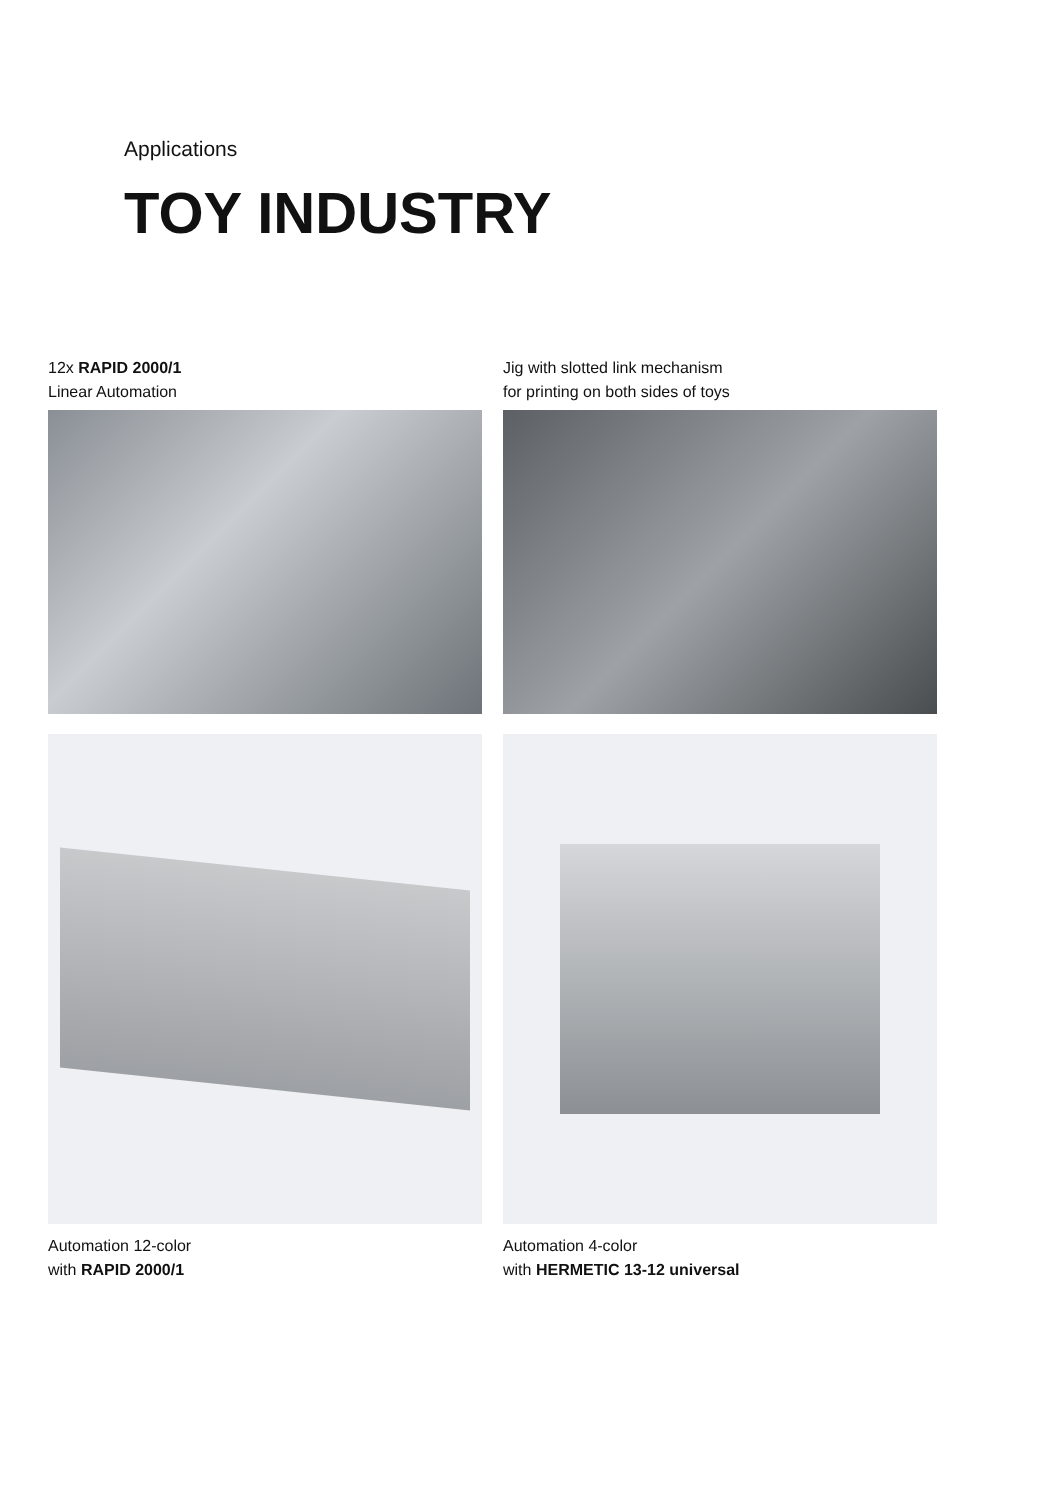Applications
TOY INDUSTRY
12x RAPID 2000/1
Linear Automation
Jig with slotted link mechanism
for printing on both sides of toys
Automation 12-color
with RAPID 2000/1
Automation 4-color
with HERMETIC 13-12 universal